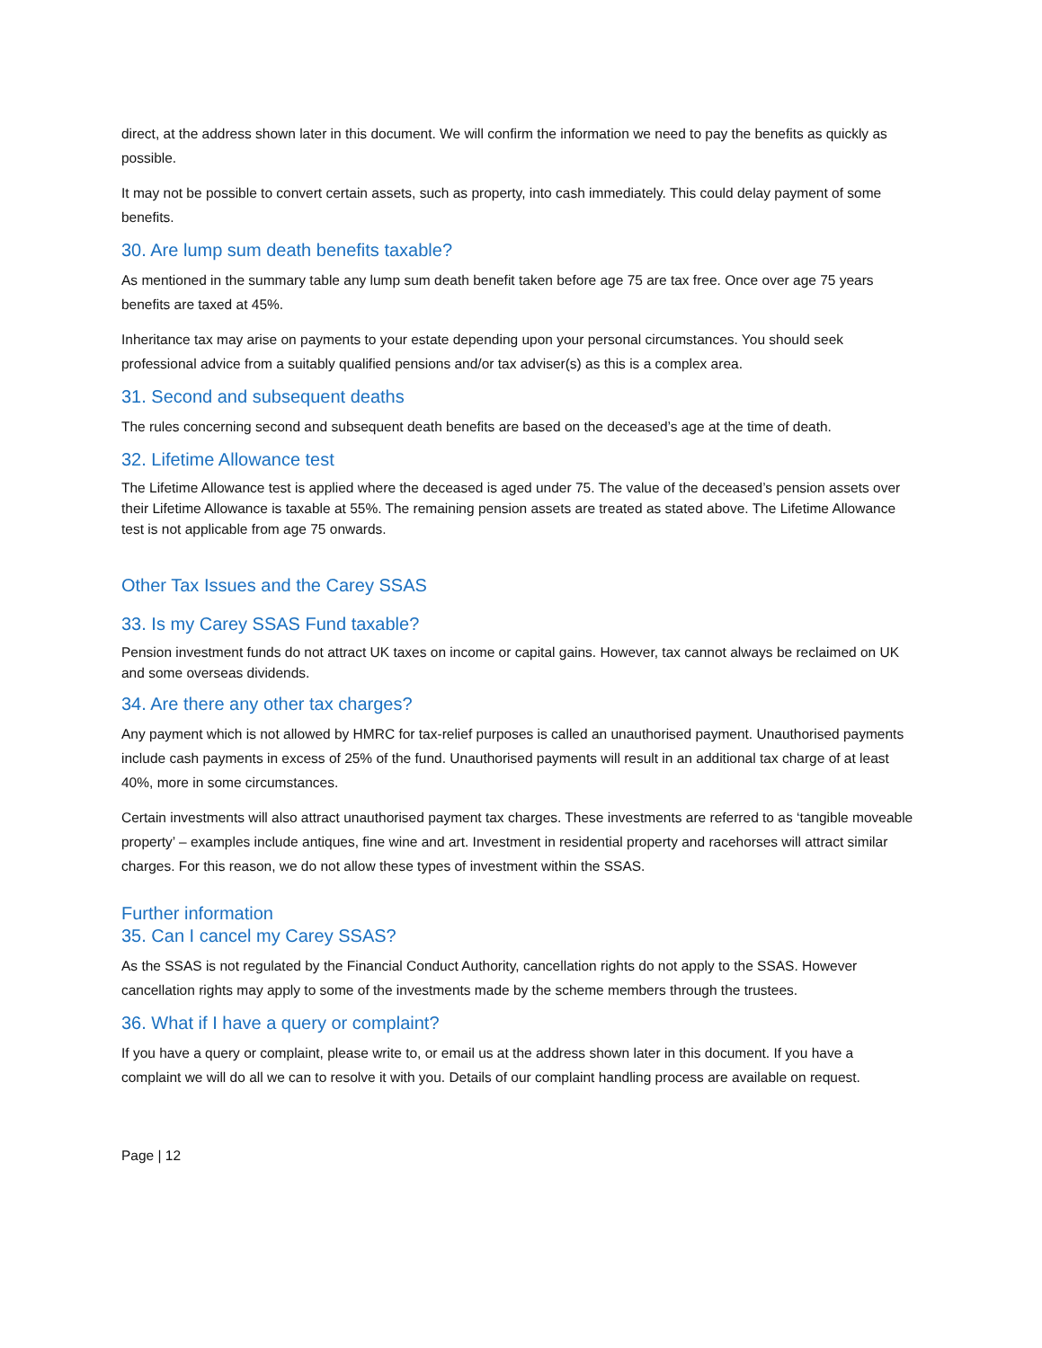direct, at the address shown later in this document. We will confirm the information we need to pay the benefits as quickly as possible.
It may not be possible to convert certain assets, such as property, into cash immediately. This could delay payment of some benefits.
30. Are lump sum death benefits taxable?
As mentioned in the summary table any lump sum death benefit taken before age 75 are tax free. Once over age 75 years benefits are taxed at 45%.
Inheritance tax may arise on payments to your estate depending upon your personal circumstances. You should seek professional advice from a suitably qualified pensions and/or tax adviser(s) as this is a complex area.
31. Second and subsequent deaths
The rules concerning second and subsequent death benefits are based on the deceased’s age at the time of death.
32. Lifetime Allowance test
The Lifetime Allowance test is applied where the deceased is aged under 75. The value of the deceased’s pension assets over their Lifetime Allowance is taxable at 55%. The remaining pension assets are treated as stated above. The Lifetime Allowance test is not applicable from age 75 onwards.
Other Tax Issues and the Carey SSAS
33. Is my Carey SSAS Fund taxable?
Pension investment funds do not attract UK taxes on income or capital gains. However, tax cannot always be reclaimed on UK and some overseas dividends.
34. Are there any other tax charges?
Any payment which is not allowed by HMRC for tax-relief purposes is called an unauthorised payment. Unauthorised payments include cash payments in excess of 25% of the fund. Unauthorised payments will result in an additional tax charge of at least 40%, more in some circumstances.
Certain investments will also attract unauthorised payment tax charges. These investments are referred to as ‘tangible moveable property’ – examples include antiques, fine wine and art. Investment in residential property and racehorses will attract similar charges. For this reason, we do not allow these types of investment within the SSAS.
Further information
35. Can I cancel my Carey SSAS?
As the SSAS is not regulated by the Financial Conduct Authority, cancellation rights do not apply to the SSAS. However cancellation rights may apply to some of the investments made by the scheme members through the trustees.
36. What if I have a query or complaint?
If you have a query or complaint, please write to, or email us at the address shown later in this document. If you have a complaint we will do all we can to resolve it with you. Details of our complaint handling process are available on request.
Page | 12